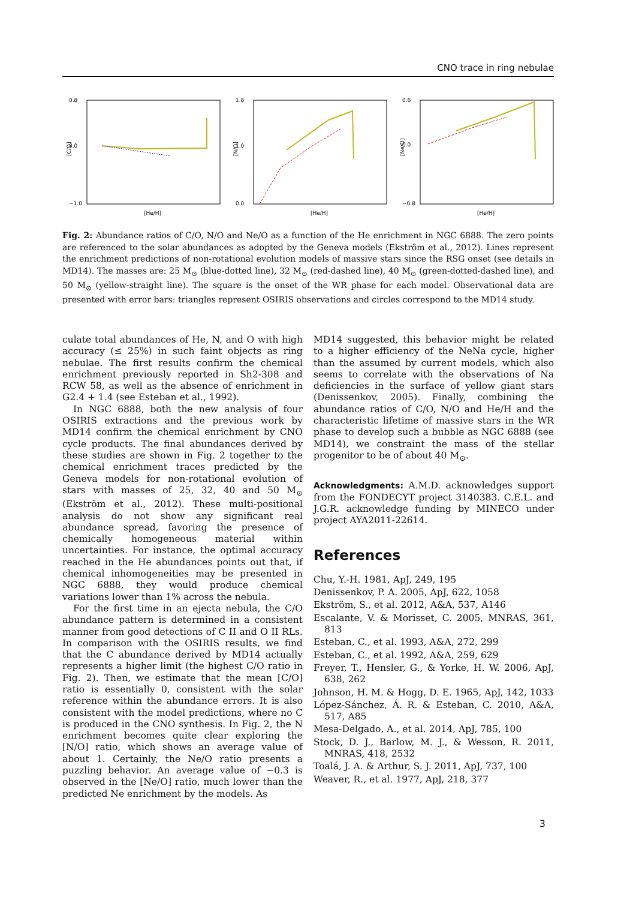CNO trace in ring nebulae
0.8
0.0
−1.0
[C/O]
[He/H]
1.8
1.0
0.0
[N/O]
[He/H]
0.6
0.0
−0.8
[Ne/O]
[He/H]
Fig. 2: Abundance ratios of C/O, N/O and Ne/O as a function of the He enrichment in NGC 6888. The zero points are referenced to the solar abundances as adopted by the Geneva models (Ekström et al., 2012). Lines represent the enrichment predictions of non-rotational evolution models of massive stars since the RSG onset (see details in MD14). The masses are: 25 M<sub>⊙</sub> (blue-dotted line), 32 M<sub>⊙</sub> (red-dashed line), 40 M<sub>⊙</sub> (green-dotted-dashed line), and 50 M<sub>⊙</sub> (yellow-straight line). The square is the onset of the WR phase for each model. Observational data are presented with error bars: triangles represent OSIRIS observations and circles correspond to the MD14 study.
culate total abundances of He, N, and O with high accuracy (≤ 25%) in such faint objects as ring nebulae. The first results confirm the chemical enrichment previously reported in Sh2-308 and RCW 58, as well as the absence of enrichment in G2.4 + 1.4 (see Esteban et al., 1992).
In NGC 6888, both the new analysis of four OSIRIS extractions and the previous work by MD14 confirm the chemical enrichment by CNO cycle products. The final abundances derived by these studies are shown in Fig. 2 together to the chemical enrichment traces predicted by the Geneva models for non-rotational evolution of stars with masses of 25, 32, 40 and 50 M<sub>⊙</sub> (Ekström et al., 2012). These multi-positional analysis do not show any significant real abundance spread, favoring the presence of chemically homogeneous material within uncertainties. For instance, the optimal accuracy reached in the He abundances points out that, if chemical inhomogeneities may be presented in NGC 6888, they would produce chemical variations lower than 1% across the nebula.
For the first time in an ejecta nebula, the C/O abundance pattern is determined in a consistent manner from good detections of C II and O II RLs. In comparison with the OSIRIS results, we find that the C abundance derived by MD14 actually represents a higher limit (the highest C/O ratio in Fig. 2). Then, we estimate that the mean [C/O] ratio is essentially 0, consistent with the solar reference within the abundance errors. It is also consistent with the model predictions, where no C is produced in the CNO synthesis. In Fig. 2, the N enrichment becomes quite clear exploring the [N/O] ratio, which shows an average value of about 1. Certainly, the Ne/O ratio presents a puzzling behavior. An average value of −0.3 is observed in the [Ne/O] ratio, much lower than the predicted Ne enrichment by the models. As
MD14 suggested, this behavior might be related to a higher efficiency of the NeNa cycle, higher than the assumed by current models, which also seems to correlate with the observations of Na deficiencies in the surface of yellow giant stars (Denissenkov, 2005). Finally, combining the abundance ratios of C/O, N/O and He/H and the characteristic lifetime of massive stars in the WR phase to develop such a bubble as NGC 6888 (see MD14), we constraint the mass of the stellar progenitor to be of about 40 M<sub>⊙</sub>.
Acknowledgments: A.M.D. acknowledges support from the FONDECYT project 3140383. C.E.L. and J.G.R. acknowledge funding by MINECO under project AYA2011-22614.
References
Chu, Y.-H. 1981, ApJ, 249, 195
Denissenkov, P. A. 2005, ApJ, 622, 1058
Ekström, S., et al. 2012, A&A, 537, A146
Escalante, V. & Morisset, C. 2005, MNRAS, 361, 813
Esteban, C., et al. 1993, A&A, 272, 299
Esteban, C., et al. 1992, A&A, 259, 629
Freyer, T., Hensler, G., & Yorke, H. W. 2006, ApJ, 638, 262
Johnson, H. M. & Hogg, D. E. 1965, ApJ, 142, 1033
López-Sánchez, Á. R. & Esteban, C. 2010, A&A, 517, A85
Mesa-Delgado, A., et al. 2014, ApJ, 785, 100
Stock, D. J., Barlow, M. J., & Wesson, R. 2011, MNRAS, 418, 2532
Toalá, J. A. & Arthur, S. J. 2011, ApJ, 737, 100
Weaver, R., et al. 1977, ApJ, 218, 377
3